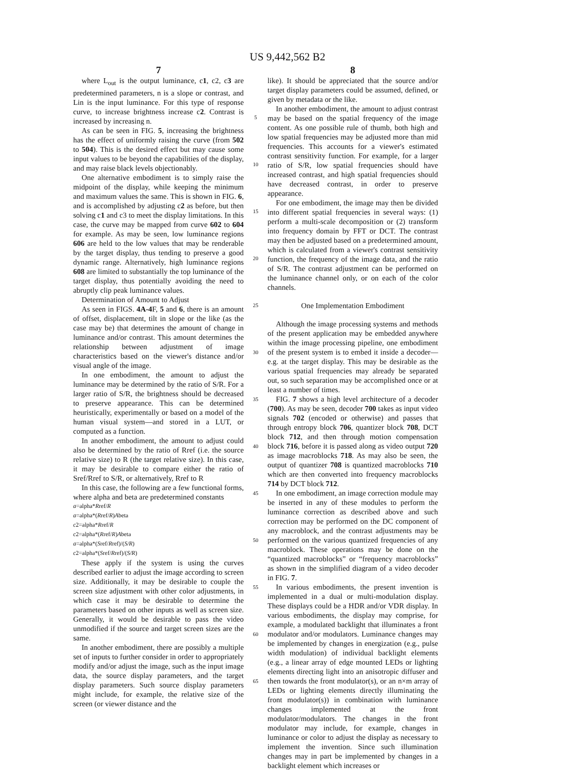US 9,442,562 B2
7
where L<sub>out</sub> is the output luminance, c1, c2, c3 are predetermined parameters, n is a slope or contrast, and Lin is the input luminance. For this type of response curve, to increase brightness increase c2. Contrast is increased by increasing n.
As can be seen in FIG. 5, increasing the brightness has the effect of uniformly raising the curve (from 502 to 504). This is the desired effect but may cause some input values to be beyond the capabilities of the display, and may raise black levels objectionably.
One alternative embodiment is to simply raise the midpoint of the display, while keeping the minimum and maximum values the same. This is shown in FIG. 6, and is accomplished by adjusting c2 as before, but then solving c1 and c3 to meet the display limitations. In this case, the curve may be mapped from curve 602 to 604 for example. As may be seen, low luminance regions 606 are held to the low values that may be renderable by the target display, thus tending to preserve a good dynamic range. Alternatively, high luminance regions 608 are limited to substantially the top luminance of the target display, thus potentially avoiding the need to abruptly clip peak luminance values.
Determination of Amount to Adjust
As seen in FIGS. 4A-4 F, 5 and 6, there is an amount of offset, displacement, tilt in slope or the like (as the case may be) that determines the amount of change in luminance and/or contrast. This amount determines the relationship between adjustment of image characteristics based on the viewer's distance and/or visual angle of the image.
In one embodiment, the amount to adjust the luminance may be determined by the ratio of S/R. For a larger ratio of S/R, the brightness should be decreased to preserve appearance. This can be determined heuristically, experimentally or based on a model of the human visual system—and stored in a LUT, or computed as a function.
In another embodiment, the amount to adjust could also be determined by the ratio of Rref (i.e. the source relative size) to R (the target relative size). In this case, it may be desirable to compare either the ratio of Sref/Rref to S/R, or alternatively, Rref to R
In this case, the following are a few functional forms, where alpha and beta are predetermined constants
a=alpha*Rref/R
a=alpha*(Rref/R)Abeta
c2=alpha*Rref/R
c2=alpha*(Rref/R)Abeta
a=alpha*(Sref/Rref)/(S/R)
c2=alpha*(Sref/Rref)/(S/R)
These apply if the system is using the curves described earlier to adjust the image according to screen size. Additionally, it may be desirable to couple the screen size adjustment with other color adjustments, in which case it may be desirable to determine the parameters based on other inputs as well as screen size. Generally, it would be desirable to pass the video unmodified if the source and target screen sizes are the same.
In another embodiment, there are possibly a multiple set of inputs to further consider in order to appropriately modify and/or adjust the image, such as the input image data, the source display parameters, and the target display parameters. Such source display parameters might include, for example, the relative size of the screen (or viewer distance and the
5
10
15
20
25
30
35
40
45
50
55
60
65
8
like). It should be appreciated that the source and/or target display parameters could be assumed, defined, or given by metadata or the like.
In another embodiment, the amount to adjust contrast may be based on the spatial frequency of the image content. As one possible rule of thumb, both high and low spatial frequencies may be adjusted more than mid frequencies. This accounts for a viewer's estimated contrast sensitivity function. For example, for a larger ratio of S/R, low spatial frequencies should have increased contrast, and high spatial frequencies should have decreased contrast, in order to preserve appearance.
For one embodiment, the image may then be divided into different spatial frequencies in several ways: (1) perform a multi-scale decomposition or (2) transform into frequency domain by FFT or DCT. The contrast may then be adjusted based on a predetermined amount, which is calculated from a viewer's contrast sensitivity function, the frequency of the image data, and the ratio of S/R. The contrast adjustment can be performed on the luminance channel only, or on each of the color channels.
One Implementation Embodiment
Although the image processing systems and methods of the present application may be embedded anywhere within the image processing pipeline, one embodiment of the present system is to embed it inside a decoder—e.g. at the target display. This may be desirable as the various spatial frequencies may already be separated out, so such separation may be accomplished once or at least a number of times.
FIG. 7 shows a high level architecture of a decoder (700). As may be seen, decoder 700 takes as input video signals 702 (encoded or otherwise) and passes that through entropy block 706, quantizer block 708, DCT block 712, and then through motion compensation block 716, before it is passed along as video output 720 as image macroblocks 718. As may also be seen, the output of quantizer 708 is quantized macroblocks 710 which are then converted into frequency macroblocks 714 by DCT block 712.
In one embodiment, an image correction module may be inserted in any of these modules to perform the luminance correction as described above and such correction may be performed on the DC component of any macroblock, and the contrast adjustments may be performed on the various quantized frequencies of any macroblock. These operations may be done on the “quantized macroblocks” or “frequency macroblocks” as shown in the simplified diagram of a video decoder in FIG. 7.
In various embodiments, the present invention is implemented in a dual or multi-modulation display. These displays could be a HDR and/or VDR display. In various embodiments, the display may comprise, for example, a modulated backlight that illuminates a front modulator and/or modulators. Luminance changes may be implemented by changes in energization (e.g., pulse width modulation) of individual backlight elements (e.g., a linear array of edge mounted LEDs or lighting elements directing light into an anisotropic diffuser and then towards the front modulator(s), or an n×m array of LEDs or lighting elements directly illuminating the front modulator(s)) in combination with luminance changes implemented at the front modulator/modulators. The changes in the front modulator may include, for example, changes in luminance or color to adjust the display as necessary to implement the invention. Since such illumination changes may in part be implemented by changes in a backlight element which increases or